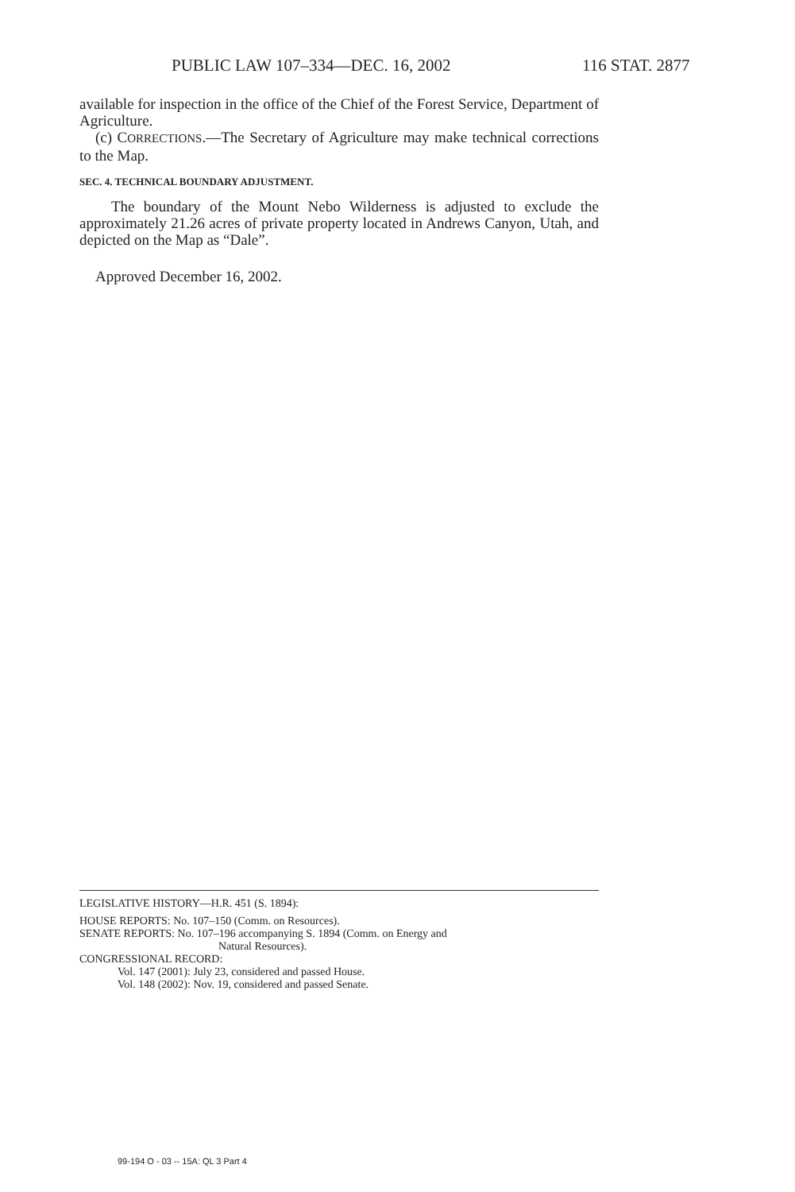PUBLIC LAW 107–334—DEC. 16, 2002 116 STAT. 2877
available for inspection in the office of the Chief of the Forest Service, Department of Agriculture.
(c) CORRECTIONS.—The Secretary of Agriculture may make technical corrections to the Map.
SEC. 4. TECHNICAL BOUNDARY ADJUSTMENT.
The boundary of the Mount Nebo Wilderness is adjusted to exclude the approximately 21.26 acres of private property located in Andrews Canyon, Utah, and depicted on the Map as “Dale”.
Approved December 16, 2002.
LEGISLATIVE HISTORY—H.R. 451 (S. 1894):
HOUSE REPORTS: No. 107–150 (Comm. on Resources).
SENATE REPORTS: No. 107–196 accompanying S. 1894 (Comm. on Energy and
Natural Resources).
CONGRESSIONAL RECORD:
Vol. 147 (2001): July 23, considered and passed House.
Vol. 148 (2002): Nov. 19, considered and passed Senate.
99-194 O - 03 -- 15A: QL 3 Part 4